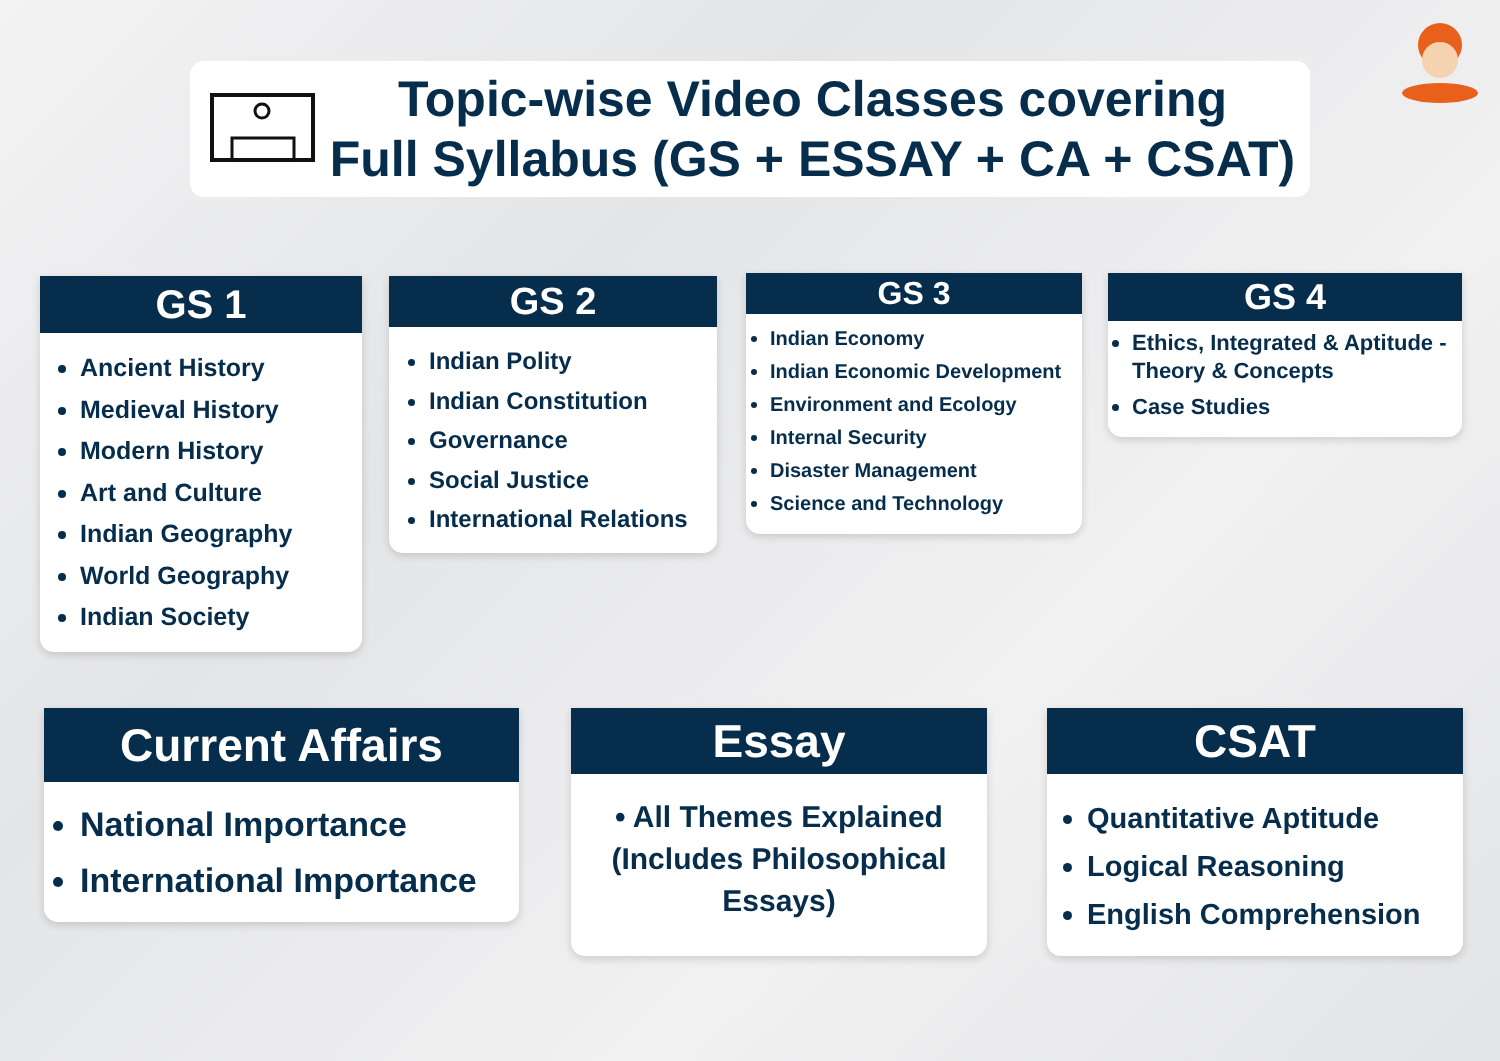Topic-wise Video Classes covering
Full Syllabus (GS + ESSAY + CA + CSAT)
GS 1
Ancient History
Medieval History
Modern History
Art and Culture
Indian Geography
World Geography
Indian Society
GS 2
Indian Polity
Indian Constitution
Governance
Social Justice
International Relations
GS 3
Indian Economy
Indian Economic Development
Environment and Ecology
Internal Security
Disaster Management
Science and Technology
GS 4
Ethics, Integrated & Aptitude - Theory & Concepts
Case Studies
Current Affairs
National Importance
International Importance
Essay
• All Themes Explained (Includes Philosophical Essays)
CSAT
Quantitative Aptitude
Logical Reasoning
English Comprehension